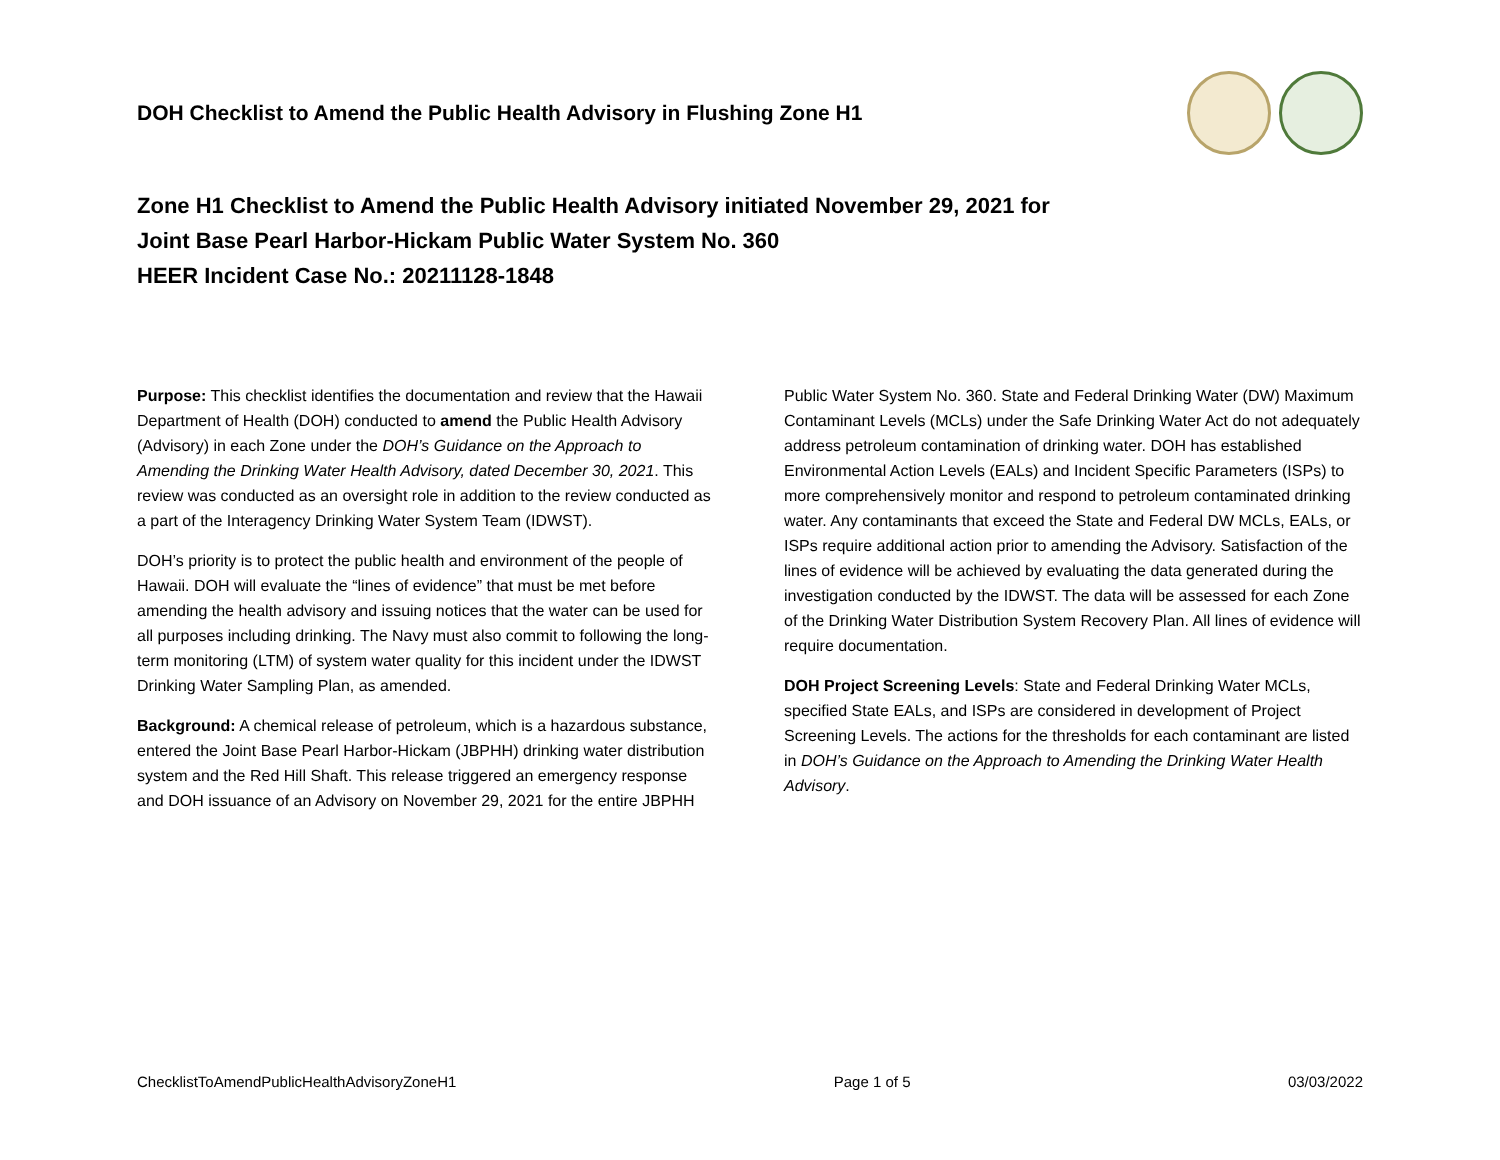DOH Checklist to Amend the Public Health Advisory in Flushing Zone H1
Zone H1 Checklist to Amend the Public Health Advisory initiated November 29, 2021 for
Joint Base Pearl Harbor-Hickam Public Water System No. 360
HEER Incident Case No.: 20211128-1848
Purpose: This checklist identifies the documentation and review that the Hawaii Department of Health (DOH) conducted to amend the Public Health Advisory (Advisory) in each Zone under the DOH’s Guidance on the Approach to Amending the Drinking Water Health Advisory, dated December 30, 2021. This review was conducted as an oversight role in addition to the review conducted as a part of the Interagency Drinking Water System Team (IDWST).
DOH’s priority is to protect the public health and environment of the people of Hawaii. DOH will evaluate the “lines of evidence” that must be met before amending the health advisory and issuing notices that the water can be used for all purposes including drinking. The Navy must also commit to following the long-term monitoring (LTM) of system water quality for this incident under the IDWST Drinking Water Sampling Plan, as amended.
Background: A chemical release of petroleum, which is a hazardous substance, entered the Joint Base Pearl Harbor-Hickam (JBPHH) drinking water distribution system and the Red Hill Shaft. This release triggered an emergency response and DOH issuance of an Advisory on November 29, 2021 for the entire JBPHH Public Water System No. 360. State and Federal Drinking Water (DW) Maximum Contaminant Levels (MCLs) under the Safe Drinking Water Act do not adequately address petroleum contamination of drinking water. DOH has established Environmental Action Levels (EALs) and Incident Specific Parameters (ISPs) to more comprehensively monitor and respond to petroleum contaminated drinking water. Any contaminants that exceed the State and Federal DW MCLs, EALs, or ISPs require additional action prior to amending the Advisory. Satisfaction of the lines of evidence will be achieved by evaluating the data generated during the investigation conducted by the IDWST. The data will be assessed for each Zone of the Drinking Water Distribution System Recovery Plan. All lines of evidence will require documentation.
DOH Project Screening Levels: State and Federal Drinking Water MCLs, specified State EALs, and ISPs are considered in development of Project Screening Levels. The actions for the thresholds for each contaminant are listed in DOH’s Guidance on the Approach to Amending the Drinking Water Health Advisory.
ChecklistToAmendPublicHealthAdvisoryZoneH1 Page 1 of 5 03/03/2022